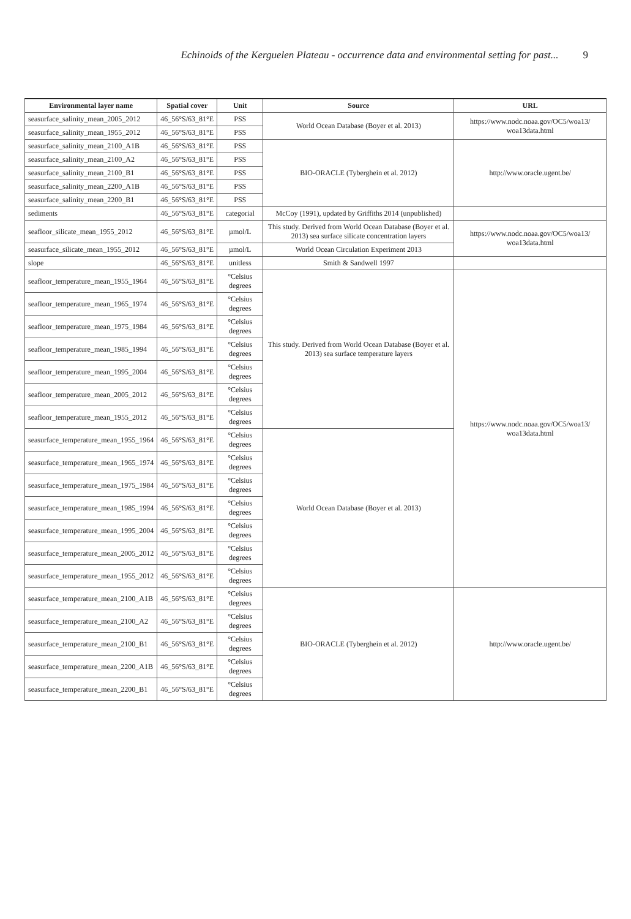Echinoids of the Kerguelen Plateau - occurrence data and environmental setting for past... 9
| Environmental layer name | Spatial cover | Unit | Source | URL |
| --- | --- | --- | --- | --- |
| seasurface_salinity_mean_2005_2012 | 46_56°S/63_81°E | PSS | World Ocean Database (Boyer et al. 2013) | https://www.nodc.noaa.gov/OC5/woa13/ woa13data.html |
| seasurface_salinity_mean_1955_2012 | 46_56°S/63_81°E | PSS | | |
| seasurface_salinity_mean_2100_A1B | 46_56°S/63_81°E | PSS | BIO-ORACLE (Tyberghein et al. 2012) | http://www.oracle.ugent.be/ |
| seasurface_salinity_mean_2100_A2 | 46_56°S/63_81°E | PSS | | |
| seasurface_salinity_mean_2100_B1 | 46_56°S/63_81°E | PSS | | |
| seasurface_salinity_mean_2200_A1B | 46_56°S/63_81°E | PSS | | |
| seasurface_salinity_mean_2200_B1 | 46_56°S/63_81°E | PSS | | |
| sediments | 46_56°S/63_81°E | categorial | McCoy (1991), updated by Griffiths 2014 (unpublished) | |
| seafloor_silicate_mean_1955_2012 | 46_56°S/63_81°E | µmol/L | This study. Derived from World Ocean Database (Boyer et al. 2013) sea surface silicate concentration layers | https://www.nodc.noaa.gov/OC5/woa13/ woa13data.html |
| seasurface_silicate_mean_1955_2012 | 46_56°S/63_81°E | µmol/L | World Ocean Circulation Experiment 2013 | |
| slope | 46_56°S/63_81°E | unitless | Smith & Sandwell 1997 | |
| seafloor_temperature_mean_1955_1964 | 46_56°S/63_81°E | °Celsius degrees | This study. Derived from World Ocean Database (Boyer et al. 2013) sea surface temperature layers | https://www.nodc.noaa.gov/OC5/woa13/ woa13data.html |
| seafloor_temperature_mean_1965_1974 | 46_56°S/63_81°E | °Celsius degrees | | |
| seafloor_temperature_mean_1975_1984 | 46_56°S/63_81°E | °Celsius degrees | | |
| seafloor_temperature_mean_1985_1994 | 46_56°S/63_81°E | °Celsius degrees | | |
| seafloor_temperature_mean_1995_2004 | 46_56°S/63_81°E | °Celsius degrees | | |
| seafloor_temperature_mean_2005_2012 | 46_56°S/63_81°E | °Celsius degrees | | |
| seafloor_temperature_mean_1955_2012 | 46_56°S/63_81°E | °Celsius degrees | | |
| seasurface_temperature_mean_1955_1964 | 46_56°S/63_81°E | °Celsius degrees | World Ocean Database (Boyer et al. 2013) | |
| seasurface_temperature_mean_1965_1974 | 46_56°S/63_81°E | °Celsius degrees | | |
| seasurface_temperature_mean_1975_1984 | 46_56°S/63_81°E | °Celsius degrees | | |
| seasurface_temperature_mean_1985_1994 | 46_56°S/63_81°E | °Celsius degrees | | |
| seasurface_temperature_mean_1995_2004 | 46_56°S/63_81°E | °Celsius degrees | | |
| seasurface_temperature_mean_2005_2012 | 46_56°S/63_81°E | °Celsius degrees | | |
| seasurface_temperature_mean_1955_2012 | 46_56°S/63_81°E | °Celsius degrees | | |
| seasurface_temperature_mean_2100_A1B | 46_56°S/63_81°E | °Celsius degrees | BIO-ORACLE (Tyberghein et al. 2012) | http://www.oracle.ugent.be/ |
| seasurface_temperature_mean_2100_A2 | 46_56°S/63_81°E | °Celsius degrees | | |
| seasurface_temperature_mean_2100_B1 | 46_56°S/63_81°E | °Celsius degrees | | |
| seasurface_temperature_mean_2200_A1B | 46_56°S/63_81°E | °Celsius degrees | | |
| seasurface_temperature_mean_2200_B1 | 46_56°S/63_81°E | °Celsius degrees | | |